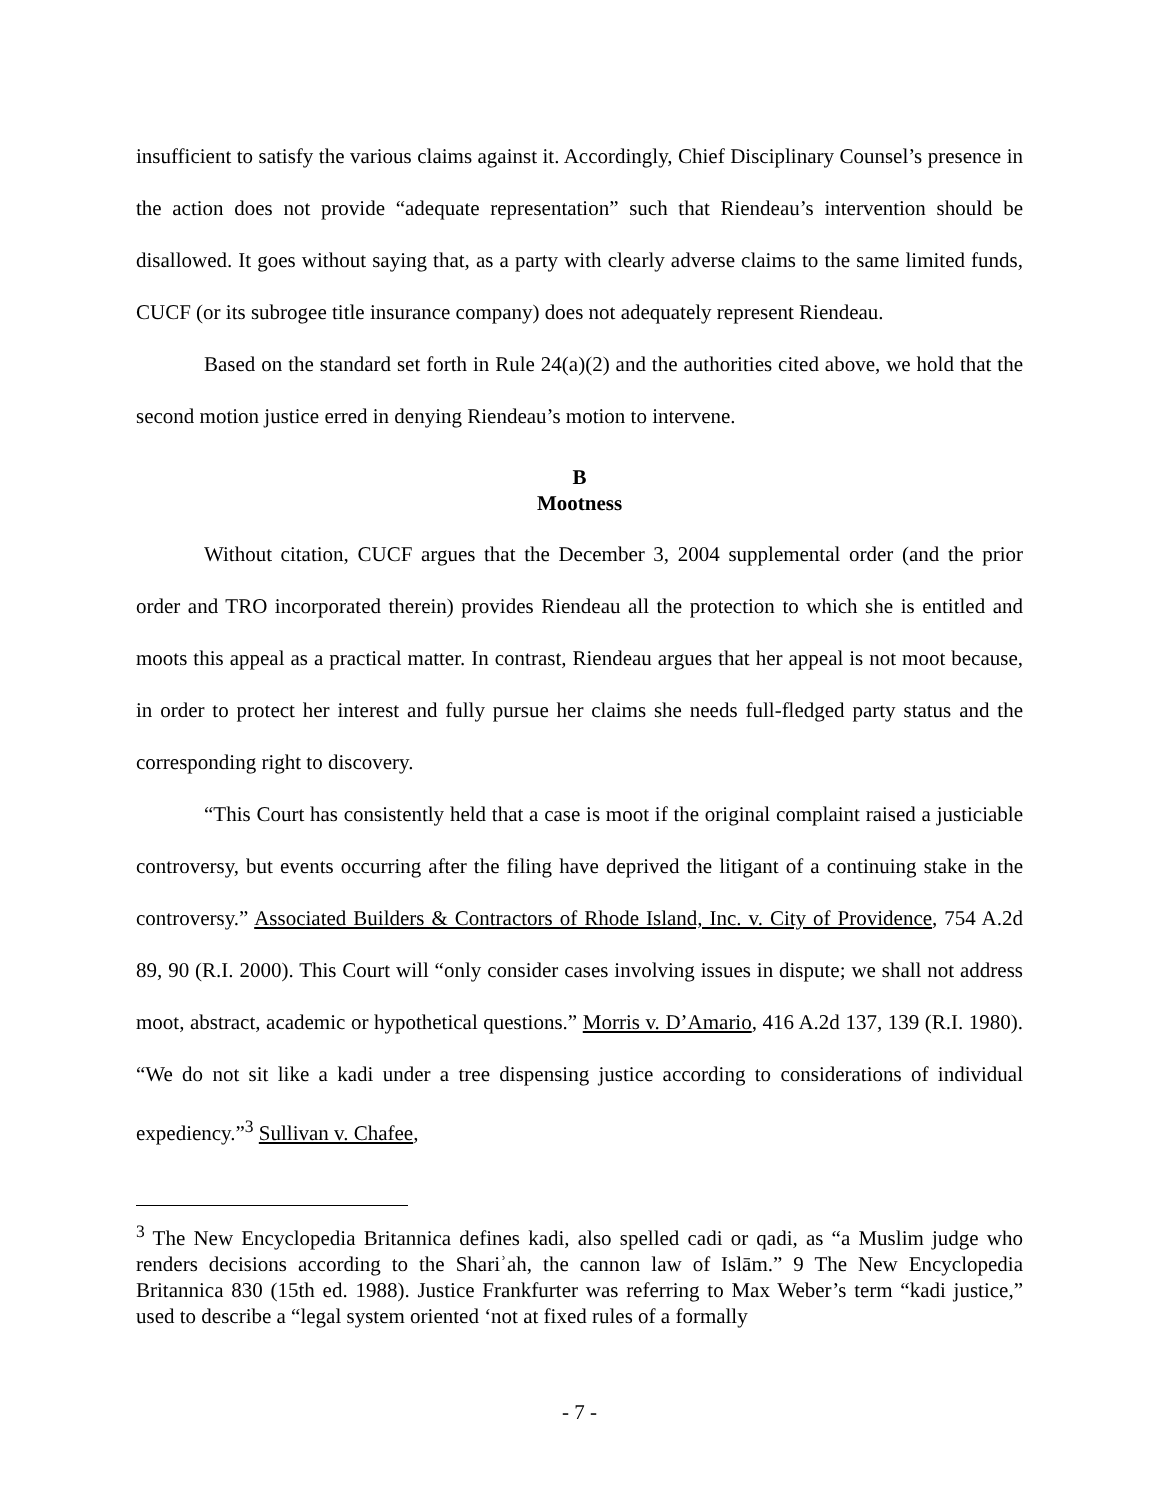insufficient to satisfy the various claims against it. Accordingly, Chief Disciplinary Counsel’s presence in the action does not provide “adequate representation” such that Riendeau’s intervention should be disallowed. It goes without saying that, as a party with clearly adverse claims to the same limited funds, CUCF (or its subrogee title insurance company) does not adequately represent Riendeau.
Based on the standard set forth in Rule 24(a)(2) and the authorities cited above, we hold that the second motion justice erred in denying Riendeau’s motion to intervene.
B
Mootness
Without citation, CUCF argues that the December 3, 2004 supplemental order (and the prior order and TRO incorporated therein) provides Riendeau all the protection to which she is entitled and moots this appeal as a practical matter. In contrast, Riendeau argues that her appeal is not moot because, in order to protect her interest and fully pursue her claims she needs full-fledged party status and the corresponding right to discovery.
“This Court has consistently held that a case is moot if the original complaint raised a justiciable controversy, but events occurring after the filing have deprived the litigant of a continuing stake in the controversy.” Associated Builders & Contractors of Rhode Island, Inc. v. City of Providence, 754 A.2d 89, 90 (R.I. 2000). This Court will “only consider cases involving issues in dispute; we shall not address moot, abstract, academic or hypothetical questions.” Morris v. D’Amario, 416 A.2d 137, 139 (R.I. 1980). “We do not sit like a kadi under a tree dispensing justice according to considerations of individual expediency.”<sup>3</sup> Sullivan v. Chafee,
<sup>3</sup> The New Encyclopedia Britannica defines kadi, also spelled cadi or qadi, as “a Muslim judge who renders decisions according to the Shariʾah, the cannon law of Islām.” 9 The New Encyclopedia Britannica 830 (15th ed. 1988). Justice Frankfurter was referring to Max Weber’s term “kadi justice,” used to describe a “legal system oriented ‘not at fixed rules of a formally
- 7 -